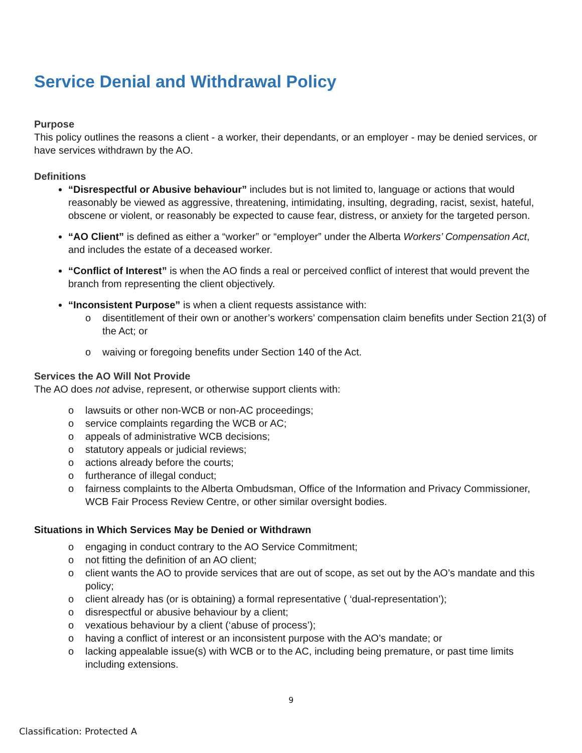Service Denial and Withdrawal Policy
Purpose
This policy outlines the reasons a client - a worker, their dependants, or an employer - may be denied services, or have services withdrawn by the AO.
Definitions
“Disrespectful or Abusive behaviour” includes but is not limited to, language or actions that would reasonably be viewed as aggressive, threatening, intimidating, insulting, degrading, racist, sexist, hateful, obscene or violent, or reasonably be expected to cause fear, distress, or anxiety for the targeted person.
“AO Client” is defined as either a “worker” or “employer” under the Alberta Workers’ Compensation Act, and includes the estate of a deceased worker.
“Conflict of Interest” is when the AO finds a real or perceived conflict of interest that would prevent the branch from representing the client objectively.
“Inconsistent Purpose” is when a client requests assistance with:
o disentitlement of their own or another’s workers’ compensation claim benefits under Section 21(3) of the Act; or
o waiving or foregoing benefits under Section 140 of the Act.
Services the AO Will Not Provide
The AO does not advise, represent, or otherwise support clients with:
o lawsuits or other non-WCB or non-AC proceedings;
o service complaints regarding the WCB or AC;
o appeals of administrative WCB decisions;
o statutory appeals or judicial reviews;
o actions already before the courts;
o furtherance of illegal conduct;
o fairness complaints to the Alberta Ombudsman, Office of the Information and Privacy Commissioner, WCB Fair Process Review Centre, or other similar oversight bodies.
Situations in Which Services May be Denied or Withdrawn
o engaging in conduct contrary to the AO Service Commitment;
o not fitting the definition of an AO client;
o client wants the AO to provide services that are out of scope, as set out by the AO’s mandate and this policy;
o client already has (or is obtaining) a formal representative ( ‘dual-representation’);
o disrespectful or abusive behaviour by a client;
o vexatious behaviour by a client (‘abuse of process’);
o having a conflict of interest or an inconsistent purpose with the AO’s mandate; or
o lacking appealable issue(s) with WCB or to the AC, including being premature, or past time limits including extensions.
9
Classification: Protected A